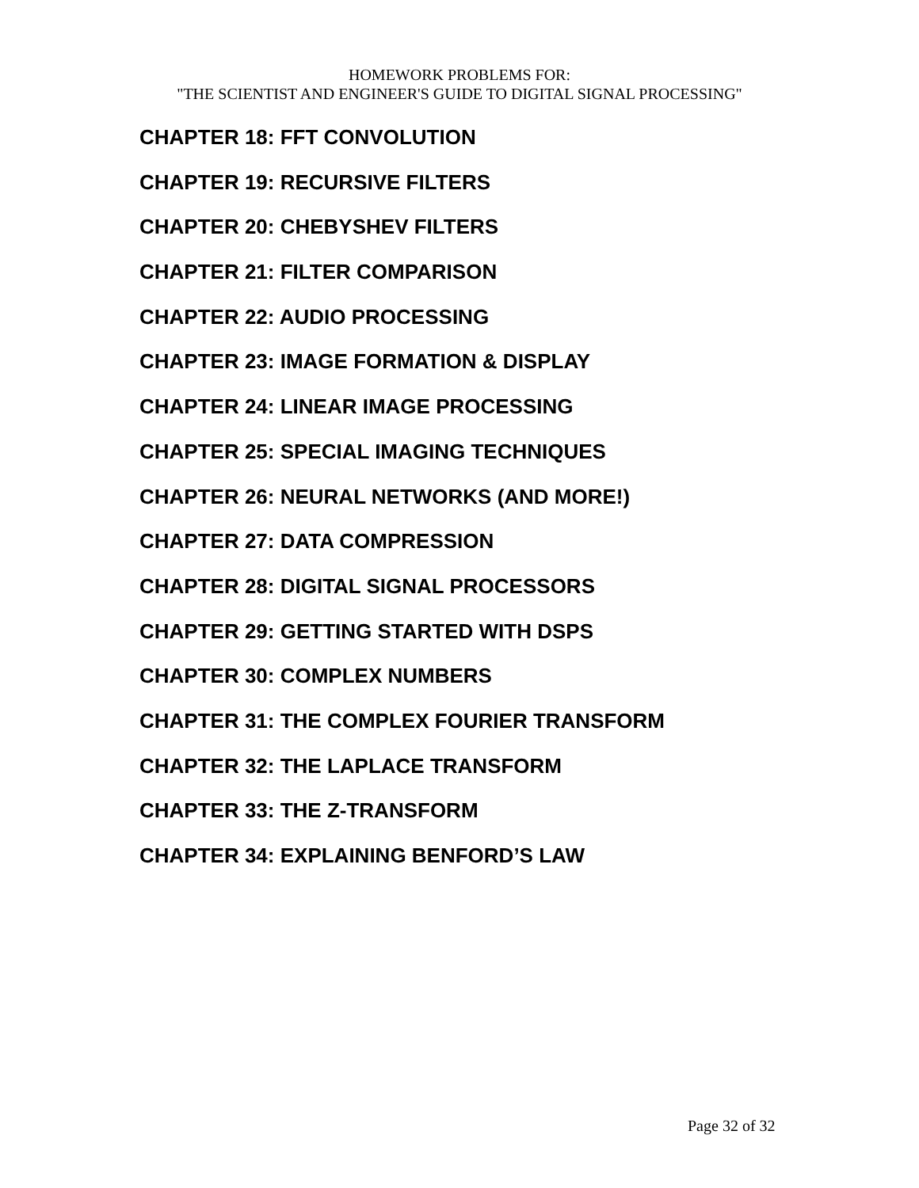HOMEWORK PROBLEMS FOR:
"THE SCIENTIST AND ENGINEER'S GUIDE TO DIGITAL SIGNAL PROCESSING"
CHAPTER 18: FFT CONVOLUTION
CHAPTER 19: RECURSIVE FILTERS
CHAPTER 20: CHEBYSHEV FILTERS
CHAPTER 21: FILTER COMPARISON
CHAPTER 22: AUDIO PROCESSING
CHAPTER 23: IMAGE FORMATION & DISPLAY
CHAPTER 24: LINEAR IMAGE PROCESSING
CHAPTER 25: SPECIAL IMAGING TECHNIQUES
CHAPTER 26: NEURAL NETWORKS (AND MORE!)
CHAPTER 27: DATA COMPRESSION
CHAPTER 28: DIGITAL SIGNAL PROCESSORS
CHAPTER 29: GETTING STARTED WITH DSPS
CHAPTER 30: COMPLEX NUMBERS
CHAPTER 31: THE COMPLEX FOURIER TRANSFORM
CHAPTER 32: THE LAPLACE TRANSFORM
CHAPTER 33: THE Z-TRANSFORM
CHAPTER 34: EXPLAINING BENFORD’S LAW
Page 32 of 32